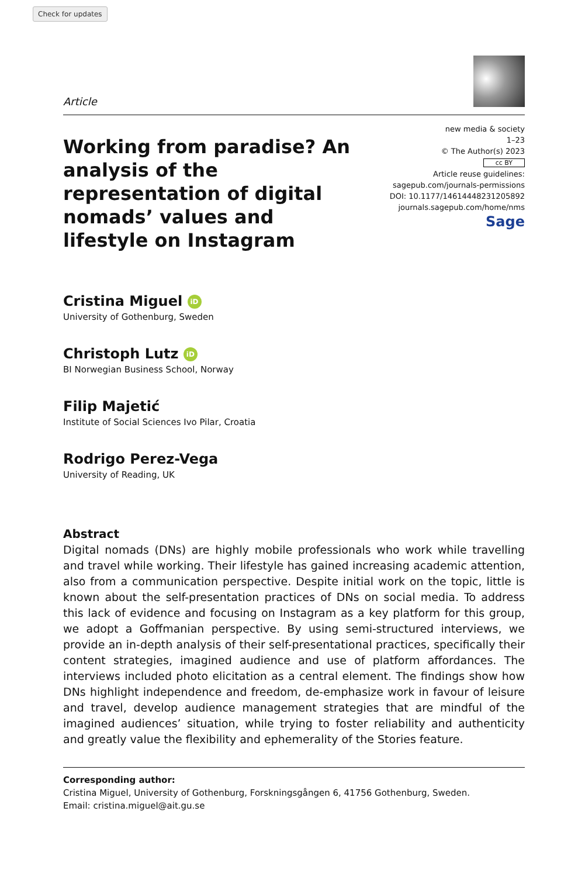Check for updates
Article
Working from paradise? An analysis of the representation of digital nomads’ values and lifestyle on Instagram
new media & society
1–23
© The Author(s) 2023
cc BY
Article reuse guidelines:
sagepub.com/journals-permissions
DOI: 10.1177/14614448231205892
journals.sagepub.com/home/nms
Sage
Cristina Miguel iD
University of Gothenburg, Sweden
Christoph Lutz iD
BI Norwegian Business School, Norway
Filip Majetić
Institute of Social Sciences Ivo Pilar, Croatia
Rodrigo Perez-Vega
University of Reading, UK
Abstract
Digital nomads (DNs) are highly mobile professionals who work while travelling and travel while working. Their lifestyle has gained increasing academic attention, also from a communication perspective. Despite initial work on the topic, little is known about the self-presentation practices of DNs on social media. To address this lack of evidence and focusing on Instagram as a key platform for this group, we adopt a Goffmanian perspective. By using semi-structured interviews, we provide an in-depth analysis of their self-presentational practices, specifically their content strategies, imagined audience and use of platform affordances. The interviews included photo elicitation as a central element. The findings show how DNs highlight independence and freedom, de-emphasize work in favour of leisure and travel, develop audience management strategies that are mindful of the imagined audiences’ situation, while trying to foster reliability and authenticity and greatly value the flexibility and ephemerality of the Stories feature.
Corresponding author:
Cristina Miguel, University of Gothenburg, Forskningsgången 6, 41756 Gothenburg, Sweden.
Email: cristina.miguel@ait.gu.se